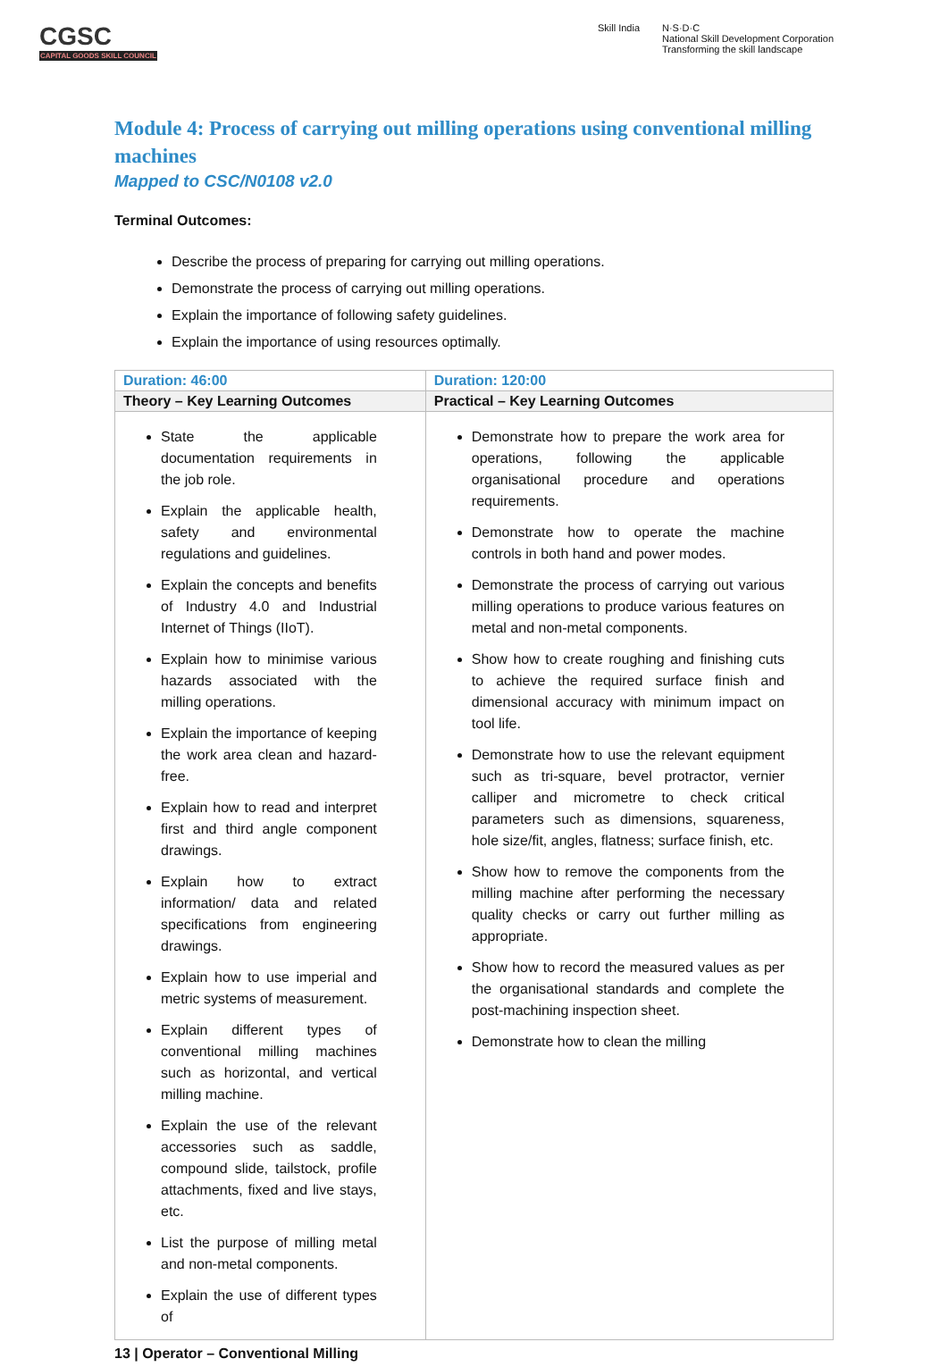CGSC
CAPITAL GOODS SKILL COUNCIL
Skill India N·S·D·C
National Skill Development Corporation
Transforming the skill landscape
Module 4: Process of carrying out milling operations using conventional milling machines
Mapped to CSC/N0108 v2.0
Terminal Outcomes:
Describe the process of preparing for carrying out milling operations.
Demonstrate the process of carrying out milling operations.
Explain the importance of following safety guidelines.
Explain the importance of using resources optimally.
| Duration: 46:00 | Duration: 120:00 |
| Theory – Key Learning Outcomes | Practical – Key Learning Outcomes |
| State the applicable documentation requirements in the job role. Explain the applicable health, safety and environmental regulations and guidelines. Explain the concepts and benefits of Industry 4.0 and Industrial Internet of Things (IIoT). Explain how to minimise various hazards associated with the milling operations. Explain the importance of keeping the work area clean and hazard-free. Explain how to read and interpret first and third angle component drawings. Explain how to extract information/ data and related specifications from engineering drawings. Explain how to use imperial and metric systems of measurement. Explain different types of conventional milling machines such as horizontal, and vertical milling machine. Explain the use of the relevant accessories such as saddle, compound slide, tailstock, profile attachments, fixed and live stays, etc. List the purpose of milling metal and non-metal components. Explain the use of different types of | Demonstrate how to prepare the work area for operations, following the applicable organisational procedure and operations requirements. Demonstrate how to operate the machine controls in both hand and power modes. Demonstrate the process of carrying out various milling operations to produce various features on metal and non-metal components. Show how to create roughing and finishing cuts to achieve the required surface finish and dimensional accuracy with minimum impact on tool life. Demonstrate how to use the relevant equipment such as tri-square, bevel protractor, vernier calliper and micrometre to check critical parameters such as dimensions, squareness, hole size/fit, angles, flatness; surface finish, etc. Show how to remove the components from the milling machine after performing the necessary quality checks or carry out further milling as appropriate. Show how to record the measured values as per the organisational standards and complete the post-machining inspection sheet. Demonstrate how to clean the milling |
13 | Operator – Conventional Milling